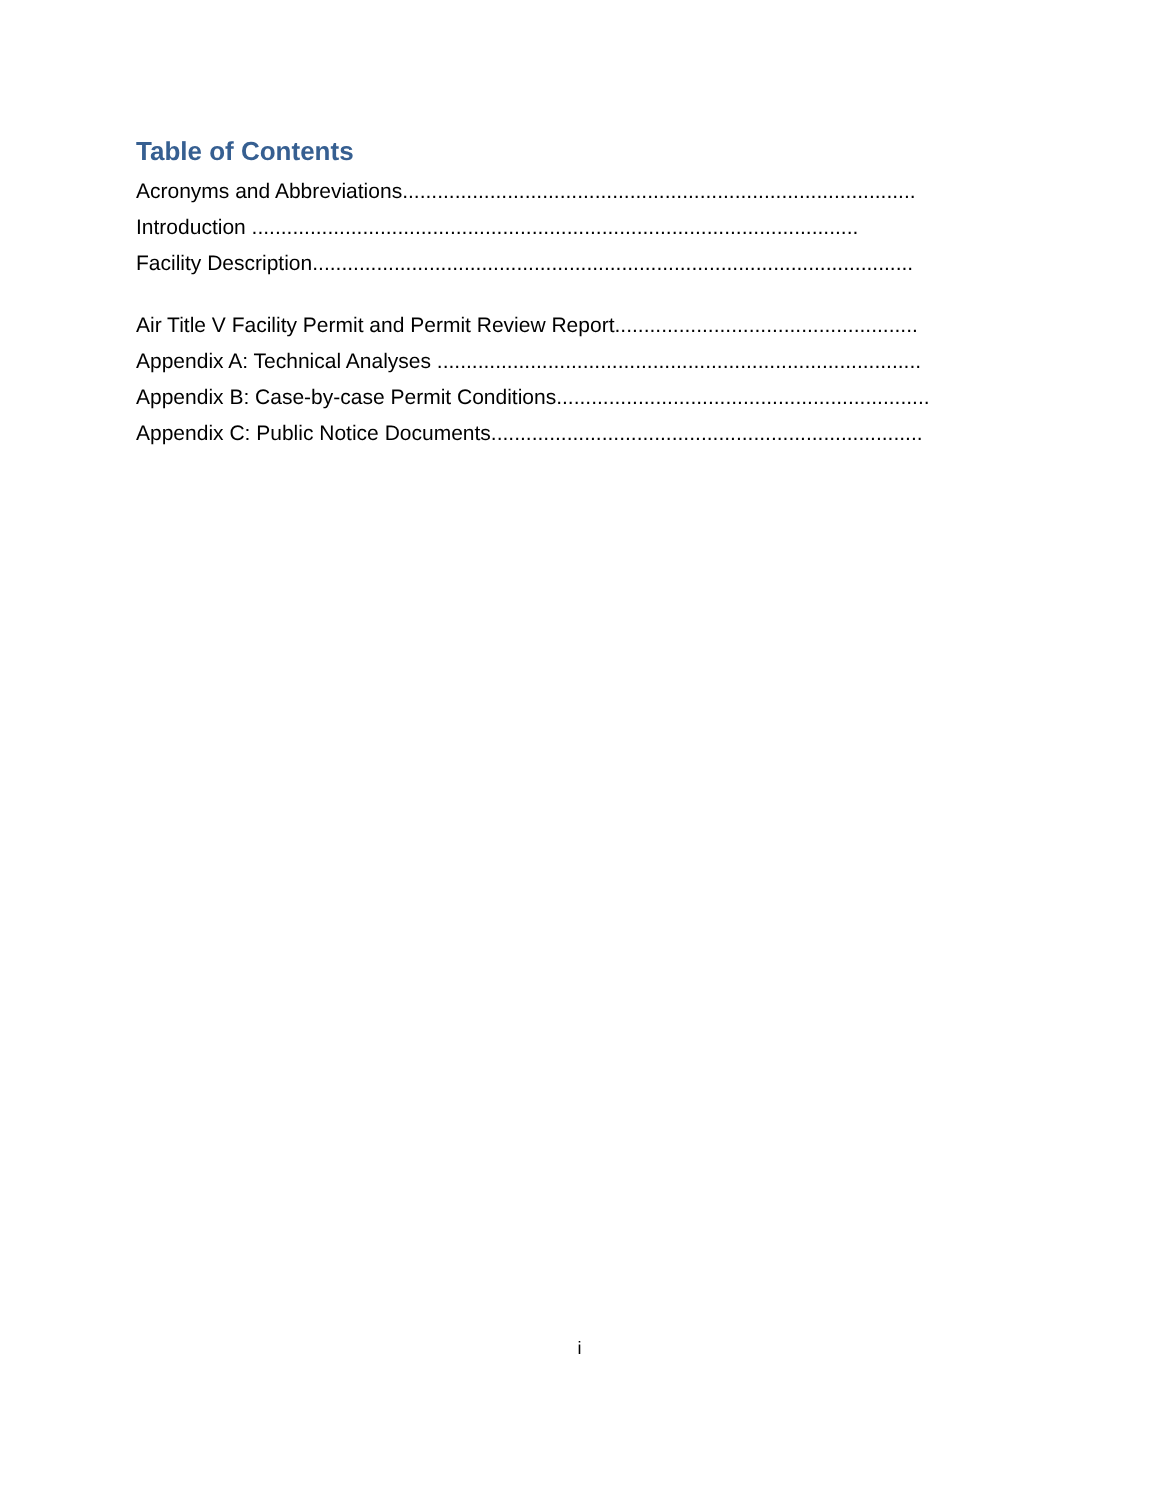Table of Contents
Acronyms and Abbreviations........................................................................................
Introduction ........................................................................................................
Facility Description.......................................................................................................
Air Title V Facility Permit and Permit Review Report....................................................
Appendix A: Technical Analyses ...................................................................................
Appendix B: Case-by-case Permit Conditions................................................................
Appendix C: Public Notice Documents..........................................................................
i